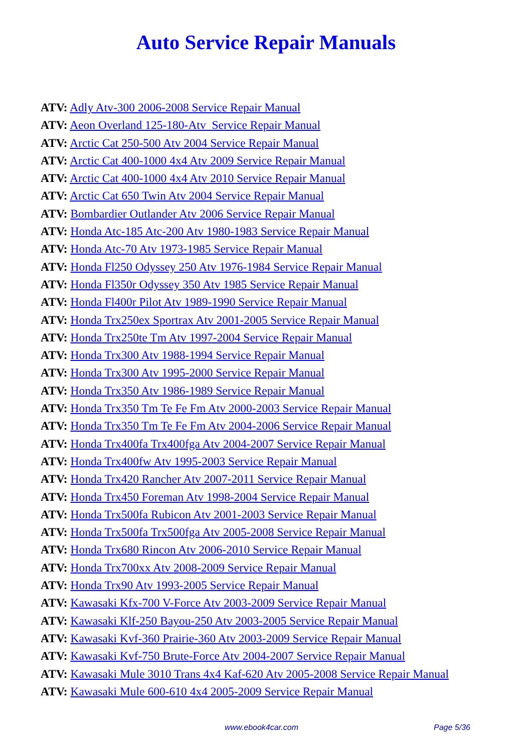Auto Service Repair Manuals
ATV: Adly Atv-300 2006-2008 Service Repair Manual
ATV: Aeon Overland 125-180-Atv Service Repair Manual
ATV: Arctic Cat 250-500 Atv 2004 Service Repair Manual
ATV: Arctic Cat 400-1000 4x4 Atv 2009 Service Repair Manual
ATV: Arctic Cat 400-1000 4x4 Atv 2010 Service Repair Manual
ATV: Arctic Cat 650 Twin Atv 2004 Service Repair Manual
ATV: Bombardier Outlander Atv 2006 Service Repair Manual
ATV: Honda Atc-185 Atc-200 Atv 1980-1983 Service Repair Manual
ATV: Honda Atc-70 Atv 1973-1985 Service Repair Manual
ATV: Honda Fl250 Odyssey 250 Atv 1976-1984 Service Repair Manual
ATV: Honda Fl350r Odyssey 350 Atv 1985 Service Repair Manual
ATV: Honda Fl400r Pilot Atv 1989-1990 Service Repair Manual
ATV: Honda Trx250ex Sportrax Atv 2001-2005 Service Repair Manual
ATV: Honda Trx250te Tm Atv 1997-2004 Service Repair Manual
ATV: Honda Trx300 Atv 1988-1994 Service Repair Manual
ATV: Honda Trx300 Atv 1995-2000 Service Repair Manual
ATV: Honda Trx350 Atv 1986-1989 Service Repair Manual
ATV: Honda Trx350 Tm Te Fe Fm Atv 2000-2003 Service Repair Manual
ATV: Honda Trx350 Tm Te Fe Fm Atv 2004-2006 Service Repair Manual
ATV: Honda Trx400fa Trx400fga Atv 2004-2007 Service Repair Manual
ATV: Honda Trx400fw Atv 1995-2003 Service Repair Manual
ATV: Honda Trx420 Rancher Atv 2007-2011 Service Repair Manual
ATV: Honda Trx450 Foreman Atv 1998-2004 Service Repair Manual
ATV: Honda Trx500fa Rubicon Atv 2001-2003 Service Repair Manual
ATV: Honda Trx500fa Trx500fga Atv 2005-2008 Service Repair Manual
ATV: Honda Trx680 Rincon Atv 2006-2010 Service Repair Manual
ATV: Honda Trx700xx Atv 2008-2009 Service Repair Manual
ATV: Honda Trx90 Atv 1993-2005 Service Repair Manual
ATV: Kawasaki Kfx-700 V-Force Atv 2003-2009 Service Repair Manual
ATV: Kawasaki Klf-250 Bayou-250 Atv 2003-2005 Service Repair Manual
ATV: Kawasaki Kvf-360 Prairie-360 Atv 2003-2009 Service Repair Manual
ATV: Kawasaki Kvf-750 Brute-Force Atv 2004-2007 Service Repair Manual
ATV: Kawasaki Mule 3010 Trans 4x4 Kaf-620 Atv 2005-2008 Service Repair Manual
ATV: Kawasaki Mule 600-610 4x4 2005-2009 Service Repair Manual
www.ebook4car.com Page 5/36